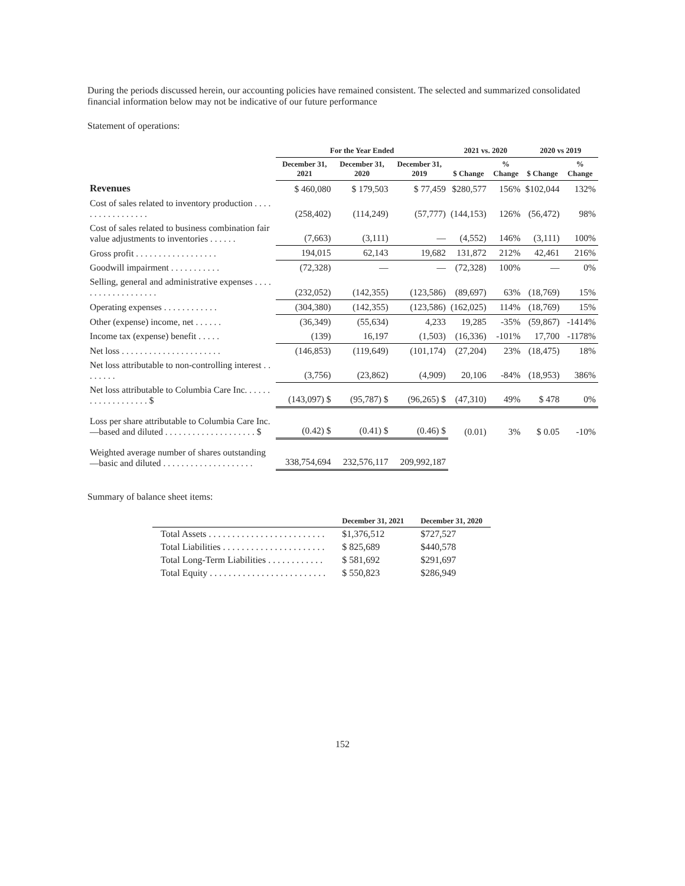During the periods discussed herein, our accounting policies have remained consistent. The selected and summarized consolidated financial information below may not be indicative of our future performance
Statement of operations:
| | For the Year Ended | | | 2021 vs. 2020 | | 2020 vs 2019 | |
| --- | --- | --- | --- | --- | --- | --- | --- |
| | December 31, 2021 | December 31, 2020 | December 31, 2019 | $ Change | % Change | $ Change | % Change |
| Revenues | $ 460,080 | $ 179,503 | $ 77,459 | $280,577 | 156% | $102,044 | 132% |
| Cost of sales related to inventory production . . . . . . . . . . . . . . . . . | (258,402) | (114,249) | (57,777) | (144,153) | 126% | (56,472) | 98% |
| Cost of sales related to business combination fair value adjustments to inventories . . . . . . | (7,663) | (3,111) | — | (4,552) | 146% | (3,111) | 100% |
| Gross profit . . . . . . . . . . . . . . . . . . | 194,015 | 62,143 | 19,682 | 131,872 | 212% | 42,461 | 216% |
| Goodwill impairment . . . . . . . . . . . | (72,328) | — | — | (72,328) | 100% | — | 0% |
| Selling, general and administrative expenses . . . . . . . . . . . . . . . . . . . | (232,052) | (142,355) | (123,586) | (89,697) | 63% | (18,769) | 15% |
| Operating expenses . . . . . . . . . . . . | (304,380) | (142,355) | (123,586) | (162,025) | 114% | (18,769) | 15% |
| Other (expense) income, net . . . . . . | (36,349) | (55,634) | 4,233 | 19,285 | -35% | (59,867) | -1414% |
| Income tax (expense) benefit . . . . . | (139) | 16,197 | (1,503) | (16,336) | -101% | 17,700 | -1178% |
| Net loss . . . . . . . . . . . . . . . . . . . . . . | (146,853) | (119,649) | (101,174) | (27,204) | 23% | (18,475) | 18% |
| Net loss attributable to non-controlling interest . . . . . . . . | (3,756) | (23,862) | (4,909) | 20,106 | -84% | (18,953) | 386% |
| Net loss attributable to Columbia Care Inc. . . . . . . . . . . . . . . . . . . $ | (143,097) $ | (95,787) $ | (96,265) $ | (47,310) | 49% | $ 478 | 0% |
| Loss per share attributable to Columbia Care Inc.—based and diluted . . . . . . . . . . . . . . . . . . . . $ | (0.42) $ | (0.41) $ | (0.46) $ | (0.01) | 3% | $ 0.05 | -10% |
| Weighted average number of shares outstanding—basic and diluted . . . . . . . . . . . . . . . . . . . . | 338,754,694 | 232,576,117 | 209,992,187 | | | | |
Summary of balance sheet items:
| | December 31, 2021 | December 31, 2020 |
| --- | --- | --- |
| Total Assets . . . . . . . . . . . . . . . . . . . . . . . . . | $1,376,512 | $727,527 |
| Total Liabilities . . . . . . . . . . . . . . . . . . . . . . | $ 825,689 | $440,578 |
| Total Long-Term Liabilities . . . . . . . . . . . . | $ 581,692 | $291,697 |
| Total Equity . . . . . . . . . . . . . . . . . . . . . . . . . | $ 550,823 | $286,949 |
152